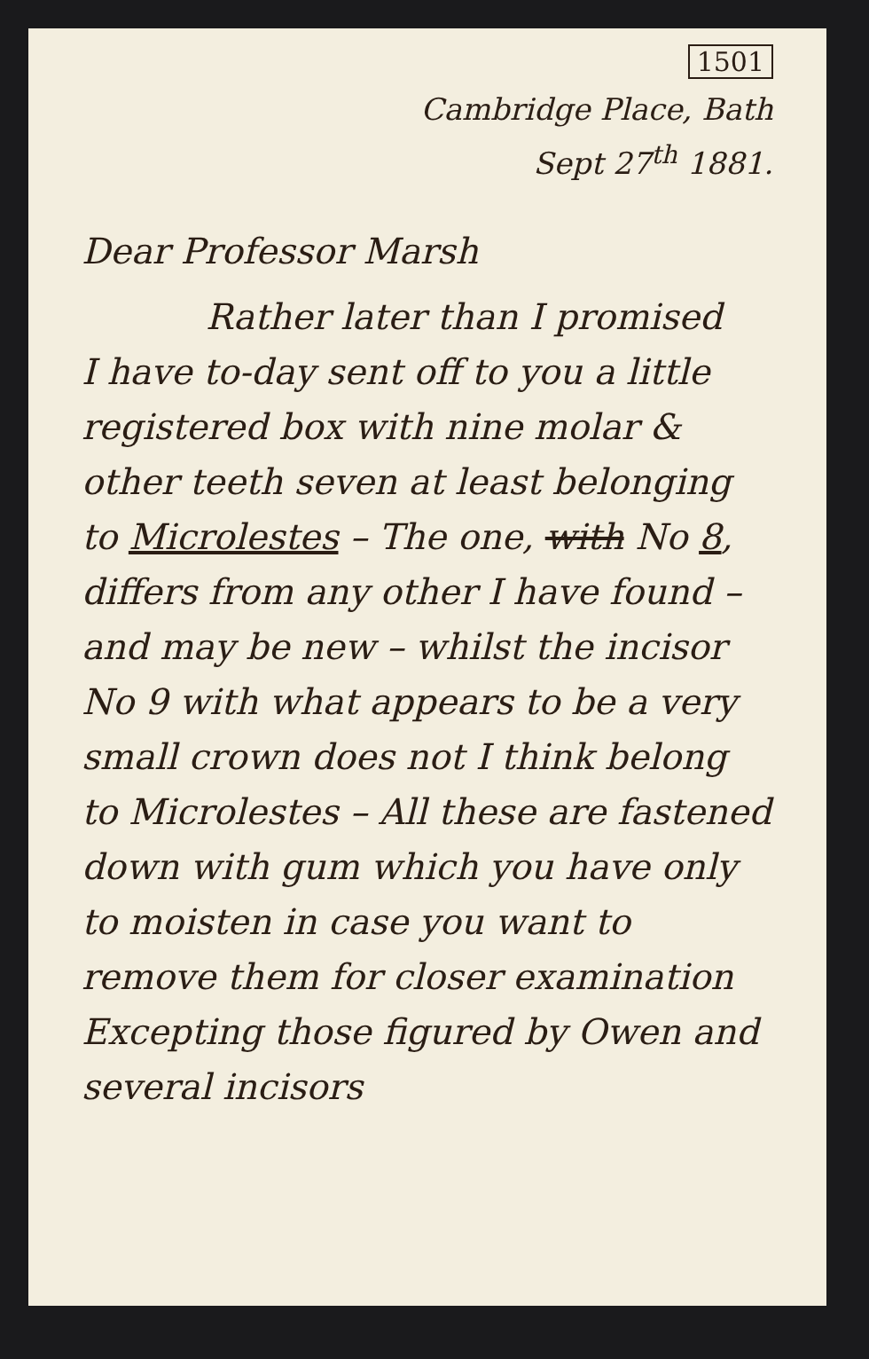1501
Cambridge Place, Bath
Sept 27<sup>th</sup> 1881.
Dear Professor Marsh
Rather later than I promised
I have to-day sent off to you a little registered box with nine molar & other teeth seven at least belonging to Microlestes – The one, with No 8, differs from any other I have found – and may be new – whilst the incisor No 9 with what appears to be a very small crown does not I think belong to Microlestes – All these are fastened down with gum which you have only to moisten in case you want to remove them for closer examination Excepting those figured by Owen and several incisors